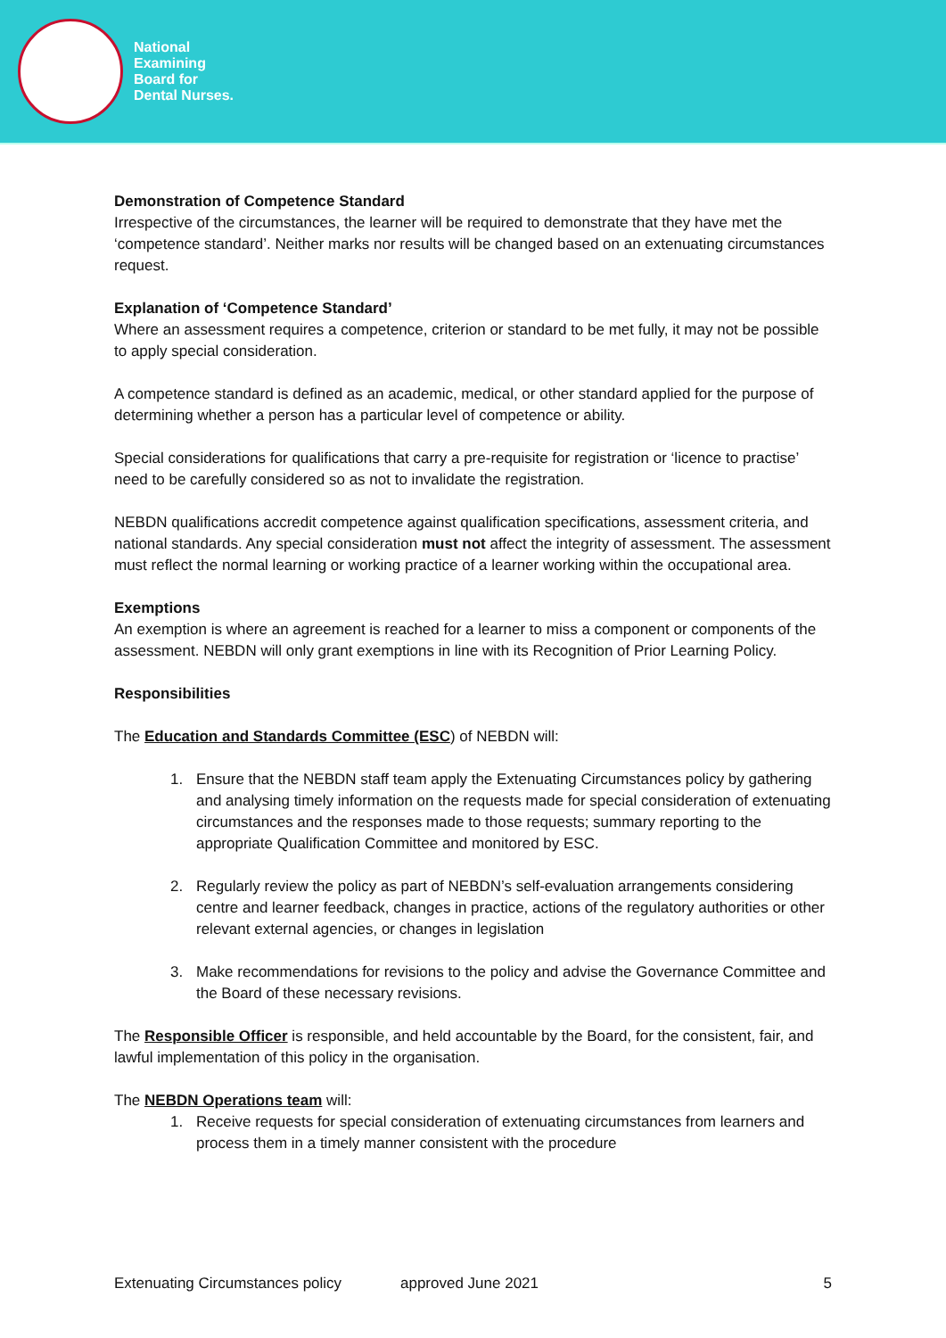National
Examining
Board for
Dental Nurses.
Demonstration of Competence Standard
Irrespective of the circumstances, the learner will be required to demonstrate that they have met the ‘competence standard’. Neither marks nor results will be changed based on an extenuating circumstances request.
Explanation of ‘Competence Standard’
Where an assessment requires a competence, criterion or standard to be met fully, it may not be possible to apply special consideration.
A competence standard is defined as an academic, medical, or other standard applied for the purpose of determining whether a person has a particular level of competence or ability.
Special considerations for qualifications that carry a pre-requisite for registration or ‘licence to practise’ need to be carefully considered so as not to invalidate the registration.
NEBDN qualifications accredit competence against qualification specifications, assessment criteria, and national standards. Any special consideration must not affect the integrity of assessment. The assessment must reflect the normal learning or working practice of a learner working within the occupational area.
Exemptions
An exemption is where an agreement is reached for a learner to miss a component or components of the assessment. NEBDN will only grant exemptions in line with its Recognition of Prior Learning Policy.
Responsibilities
The Education and Standards Committee (ESC) of NEBDN will:
1. Ensure that the NEBDN staff team apply the Extenuating Circumstances policy by gathering and analysing timely information on the requests made for special consideration of extenuating circumstances and the responses made to those requests; summary reporting to the appropriate Qualification Committee and monitored by ESC.
2. Regularly review the policy as part of NEBDN’s self-evaluation arrangements considering centre and learner feedback, changes in practice, actions of the regulatory authorities or other relevant external agencies, or changes in legislation
3. Make recommendations for revisions to the policy and advise the Governance Committee and the Board of these necessary revisions.
The Responsible Officer is responsible, and held accountable by the Board, for the consistent, fair, and lawful implementation of this policy in the organisation.
The NEBDN Operations team will:
1. Receive requests for special consideration of extenuating circumstances from learners and process them in a timely manner consistent with the procedure
Extenuating Circumstances policy approved June 2021 5